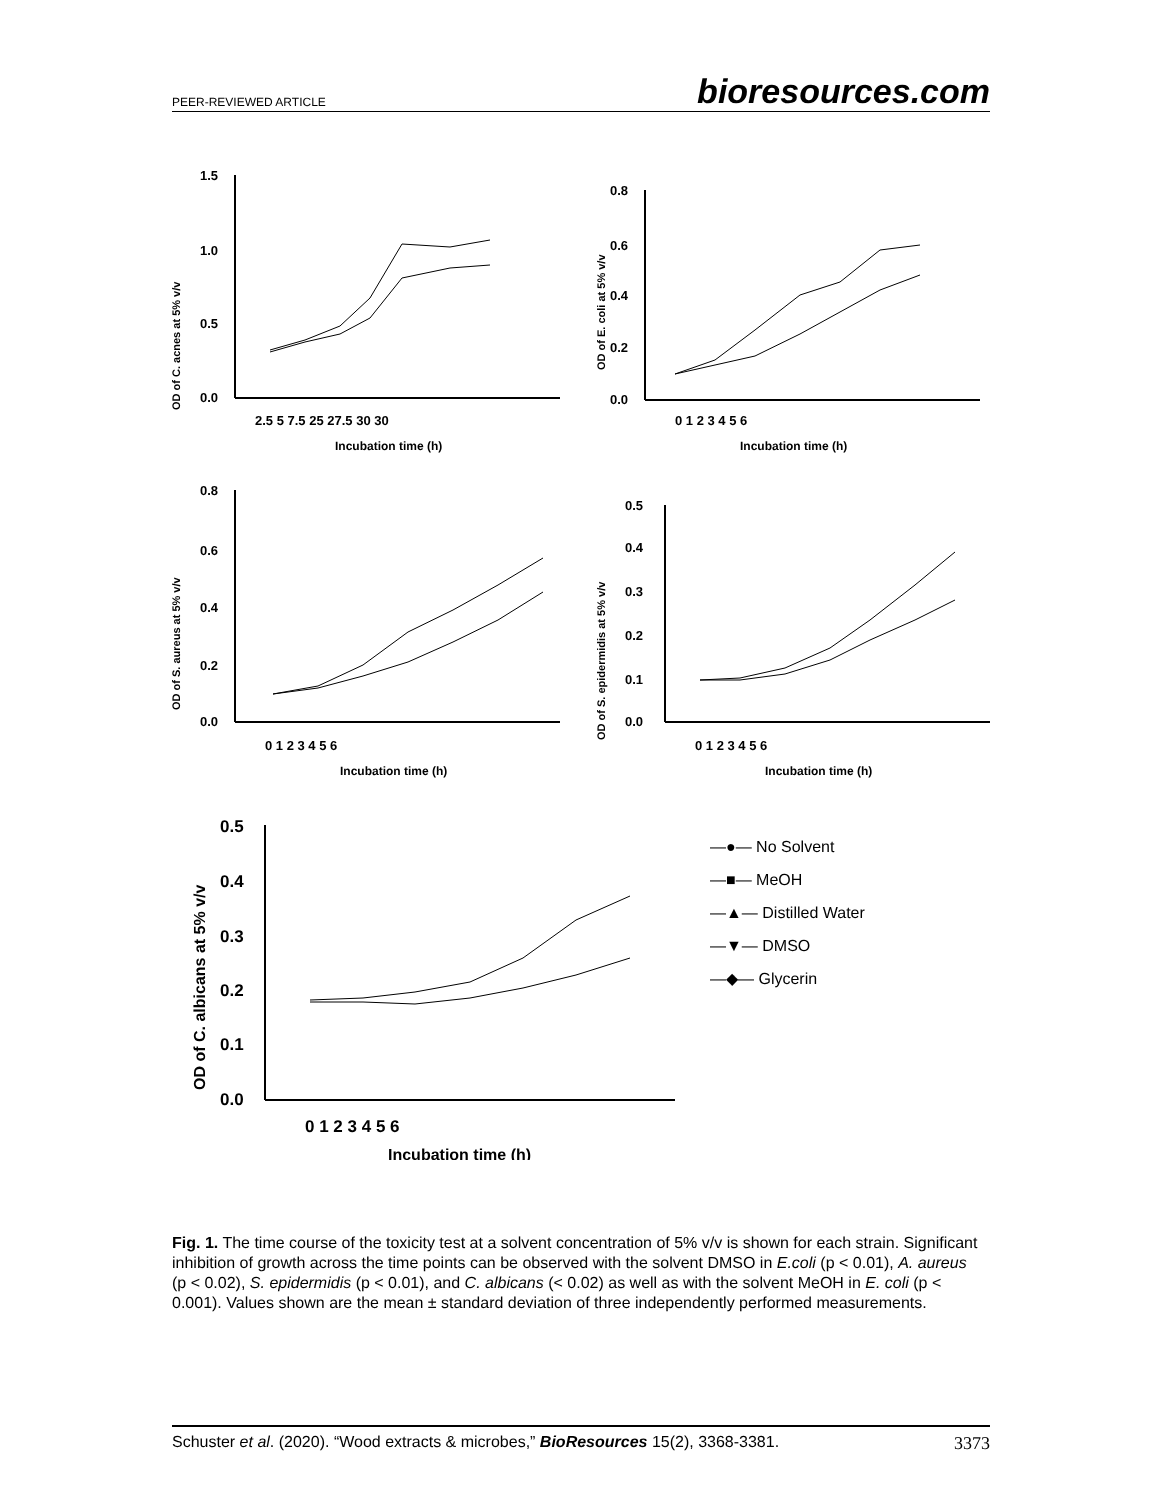PEER-REVIEWED ARTICLE bioresources.com
OD of C. acnes at 5% v/v
1.5
1.0
0.5
0.0
2.5 5 7.5 25 27.5 30 30
Incubation time (h)
OD of E. coli at 5% v/v
0.8
0.6
0.4
0.2
0.0
0 1 2 3 4 5 6
Incubation time (h)
OD of S. aureus at 5% v/v
0.8
0.6
0.4
0.2
0.0
0 1 2 3 4 5 6
Incubation time (h)
OD of S. epidermidis at 5% v/v
0.5
0.4
0.3
0.2
0.1
0.0
0 1 2 3 4 5 6
Incubation time (h)
OD of C. albicans at 5% v/v
0.5
0.4
0.3
0.2
0.1
0.0
0 1 2 3 4 5 6
Incubation time (h)
—●— No Solvent
—■— MeOH
—▲— Distilled Water
—▼— DMSO
—◆— Glycerin
Fig. 1. The time course of the toxicity test at a solvent concentration of 5% v/v is shown for each strain. Significant inhibition of growth across the time points can be observed with the solvent DMSO in E.coli (p < 0.01), A. aureus (p < 0.02), S. epidermidis (p < 0.01), and C. albicans (< 0.02) as well as with the solvent MeOH in E. coli (p < 0.001). Values shown are the mean ± standard deviation of three independently performed measurements.
Schuster et al. (2020). “Wood extracts & microbes,” BioResources 15(2), 3368-3381. 3373